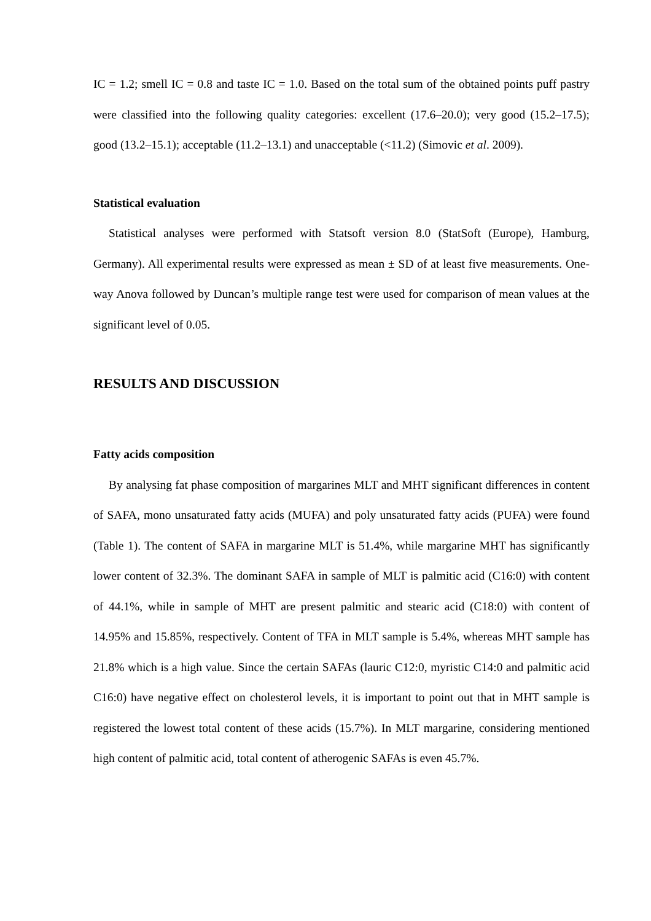IC = 1.2; smell IC = 0.8 and taste IC = 1.0. Based on the total sum of the obtained points puff pastry were classified into the following quality categories: excellent (17.6–20.0); very good (15.2–17.5); good (13.2–15.1); acceptable (11.2–13.1) and unacceptable (<11.2) (Simovic et al. 2009).
Statistical evaluation
Statistical analyses were performed with Statsoft version 8.0 (StatSoft (Europe), Hamburg, Germany). All experimental results were expressed as mean ± SD of at least five measurements. One-way Anova followed by Duncan’s multiple range test were used for comparison of mean values at the significant level of 0.05.
RESULTS AND DISCUSSION
Fatty acids composition
By analysing fat phase composition of margarines MLT and MHT significant differences in content of SAFA, mono unsaturated fatty acids (MUFA) and poly unsaturated fatty acids (PUFA) were found (Table 1). The content of SAFA in margarine MLT is 51.4%, while margarine MHT has significantly lower content of 32.3%. The dominant SAFA in sample of MLT is palmitic acid (C16:0) with content of 44.1%, while in sample of MHT are present palmitic and stearic acid (C18:0) with content of 14.95% and 15.85%, respectively. Content of TFA in MLT sample is 5.4%, whereas MHT sample has 21.8% which is a high value. Since the certain SAFAs (lauric C12:0, myristic C14:0 and palmitic acid C16:0) have negative effect on cholesterol levels, it is important to point out that in MHT sample is registered the lowest total content of these acids (15.7%). In MLT margarine, considering mentioned high content of palmitic acid, total content of atherogenic SAFAs is even 45.7%.